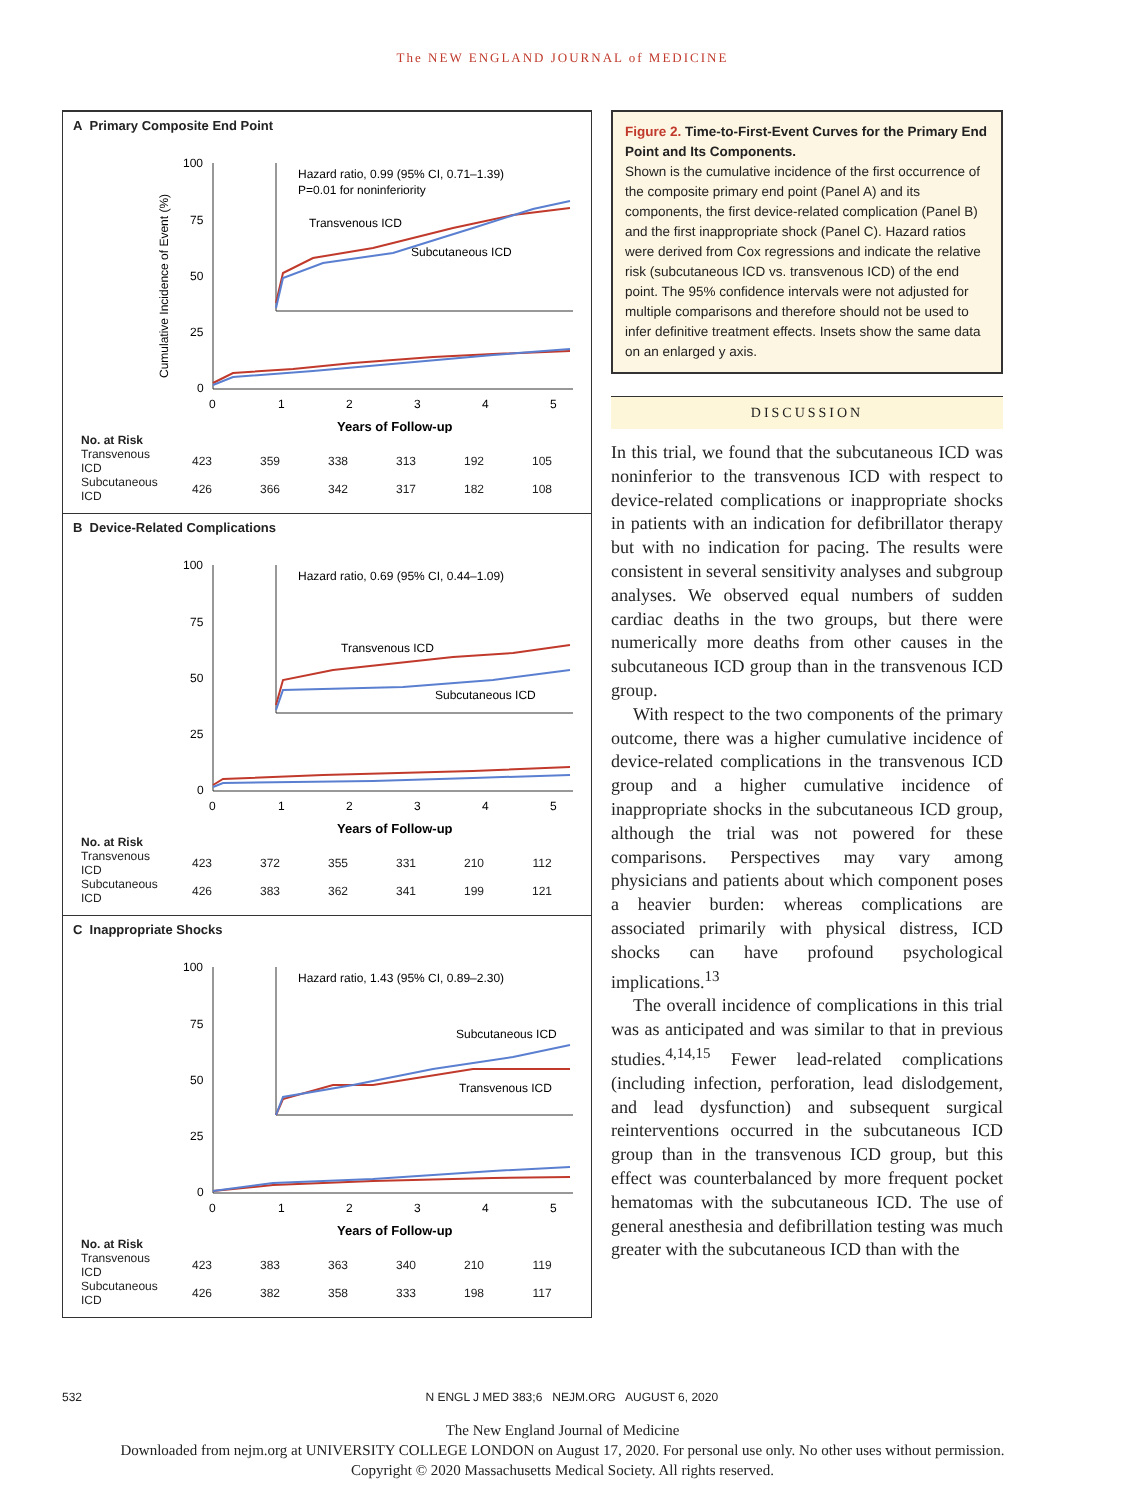The NEW ENGLAND JOURNAL of MEDICINE
A Primary Composite End Point
Cumulative Incidence of Event (%)
100
75
50
25
0
0
1
2
3
4
5
Years of Follow-up
Hazard ratio, 0.99 (95% CI, 0.71–1.39)
P=0.01 for noninferiority
Transvenous ICD
Subcutaneous ICD
| No. at Risk | | | | | | |
| --- | --- | --- | --- | --- | --- | --- |
| Transvenous ICD | 423 | 359 | 338 | 313 | 192 | 105 |
| Subcutaneous ICD | 426 | 366 | 342 | 317 | 182 | 108 |
B Device-Related Complications
100
75
50
25
0
0
1
2
3
4
5
Years of Follow-up
Hazard ratio, 0.69 (95% CI, 0.44–1.09)
Transvenous ICD
Subcutaneous ICD
| No. at Risk | | | | | | |
| --- | --- | --- | --- | --- | --- | --- |
| Transvenous ICD | 423 | 372 | 355 | 331 | 210 | 112 |
| Subcutaneous ICD | 426 | 383 | 362 | 341 | 199 | 121 |
C Inappropriate Shocks
100
75
50
25
0
0
1
2
3
4
5
Years of Follow-up
Hazard ratio, 1.43 (95% CI, 0.89–2.30)
Subcutaneous ICD
Transvenous ICD
| No. at Risk | | | | | | |
| --- | --- | --- | --- | --- | --- | --- |
| Transvenous ICD | 423 | 383 | 363 | 340 | 210 | 119 |
| Subcutaneous ICD | 426 | 382 | 358 | 333 | 198 | 117 |
Figure 2. Time-to-First-Event Curves for the Primary End Point and Its Components.
Shown is the cumulative incidence of the first occurrence of the composite primary end point (Panel A) and its components, the first device-related complication (Panel B) and the first inappropriate shock (Panel C). Hazard ratios were derived from Cox regressions and indicate the relative risk (subcutaneous ICD vs. transvenous ICD) of the end point. The 95% confidence intervals were not adjusted for multiple comparisons and therefore should not be used to infer definitive treatment effects. Insets show the same data on an enlarged y axis.
DISCUSSION
In this trial, we found that the subcutaneous ICD was noninferior to the transvenous ICD with respect to device-related complications or inappropriate shocks in patients with an indication for defibrillator therapy but with no indication for pacing. The results were consistent in several sensitivity analyses and subgroup analyses. We observed equal numbers of sudden cardiac deaths in the two groups, but there were numerically more deaths from other causes in the subcutaneous ICD group than in the transvenous ICD group.
With respect to the two components of the primary outcome, there was a higher cumulative incidence of device-related complications in the transvenous ICD group and a higher cumulative incidence of inappropriate shocks in the subcutaneous ICD group, although the trial was not powered for these comparisons. Perspectives may vary among physicians and patients about which component poses a heavier burden: whereas complications are associated primarily with physical distress, ICD shocks can have profound psychological implications.<sup>13</sup>
The overall incidence of complications in this trial was as anticipated and was similar to that in previous studies.<sup>4,14,15</sup> Fewer lead-related complications (including infection, perforation, lead dislodgement, and lead dysfunction) and subsequent surgical reinterventions occurred in the subcutaneous ICD group than in the transvenous ICD group, but this effect was counterbalanced by more frequent pocket hematomas with the subcutaneous ICD. The use of general anesthesia and defibrillation testing was much greater with the subcutaneous ICD than with the
532 N ENGL J MED 383;6 NEJM.ORG AUGUST 6, 2020
The New England Journal of Medicine
Downloaded from nejm.org at UNIVERSITY COLLEGE LONDON on August 17, 2020. For personal use only. No other uses without permission.
Copyright © 2020 Massachusetts Medical Society. All rights reserved.